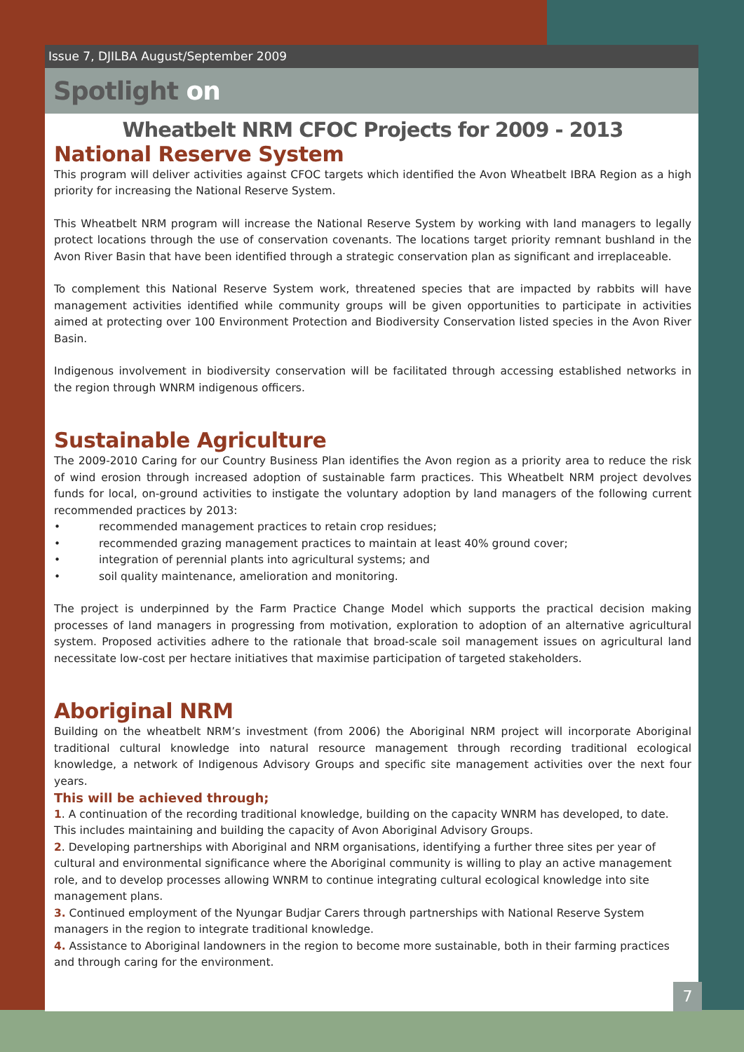Issue 7, DJILBA August/September 2009
Spotlight on
Wheatbelt NRM CFOC Projects for 2009 - 2013
National Reserve System
This program will deliver activities against CFOC targets which identified the Avon Wheatbelt IBRA Region as a high priority for increasing the National Reserve System.
This Wheatbelt NRM program will increase the National Reserve System by working with land managers to legally protect locations through the use of conservation covenants. The locations target priority remnant bushland in the Avon River Basin that have been identified through a strategic conservation plan as significant and irreplaceable.
To complement this National Reserve System work, threatened species that are impacted by rabbits will have management activities identified while community groups will be given opportunities to participate in activities aimed at protecting over 100 Environment Protection and Biodiversity Conservation listed species in the Avon River Basin.
Indigenous involvement in biodiversity conservation will be facilitated through accessing established networks in the region through WNRM indigenous officers.
Sustainable Agriculture
The 2009-2010 Caring for our Country Business Plan identifies the Avon region as a priority area to reduce the risk of wind erosion through increased adoption of sustainable farm practices. This Wheatbelt NRM project devolves funds for local, on-ground activities to instigate the voluntary adoption by land managers of the following current recommended practices by 2013:
• recommended management practices to retain crop residues;
• recommended grazing management practices to maintain at least 40% ground cover;
• integration of perennial plants into agricultural systems; and
• soil quality maintenance, amelioration and monitoring.
The project is underpinned by the Farm Practice Change Model which supports the practical decision making processes of land managers in progressing from motivation, exploration to adoption of an alternative agricultural system. Proposed activities adhere to the rationale that broad-scale soil management issues on agricultural land necessitate low-cost per hectare initiatives that maximise participation of targeted stakeholders.
Aboriginal NRM
Building on the wheatbelt NRM’s investment (from 2006) the Aboriginal NRM project will incorporate Aboriginal traditional cultural knowledge into natural resource management through recording traditional ecological knowledge, a network of Indigenous Advisory Groups and specific site management activities over the next four years.
This will be achieved through;
1. A continuation of the recording traditional knowledge, building on the capacity WNRM has developed, to date. This includes maintaining and building the capacity of Avon Aboriginal Advisory Groups.
2. Developing partnerships with Aboriginal and NRM organisations, identifying a further three sites per year of cultural and environmental significance where the Aboriginal community is willing to play an active management role, and to develop processes allowing WNRM to continue integrating cultural ecological knowledge into site management plans.
3. Continued employment of the Nyungar Budjar Carers through partnerships with National Reserve System managers in the region to integrate traditional knowledge.
4. Assistance to Aboriginal landowners in the region to become more sustainable, both in their farming practices and through caring for the environment.
7